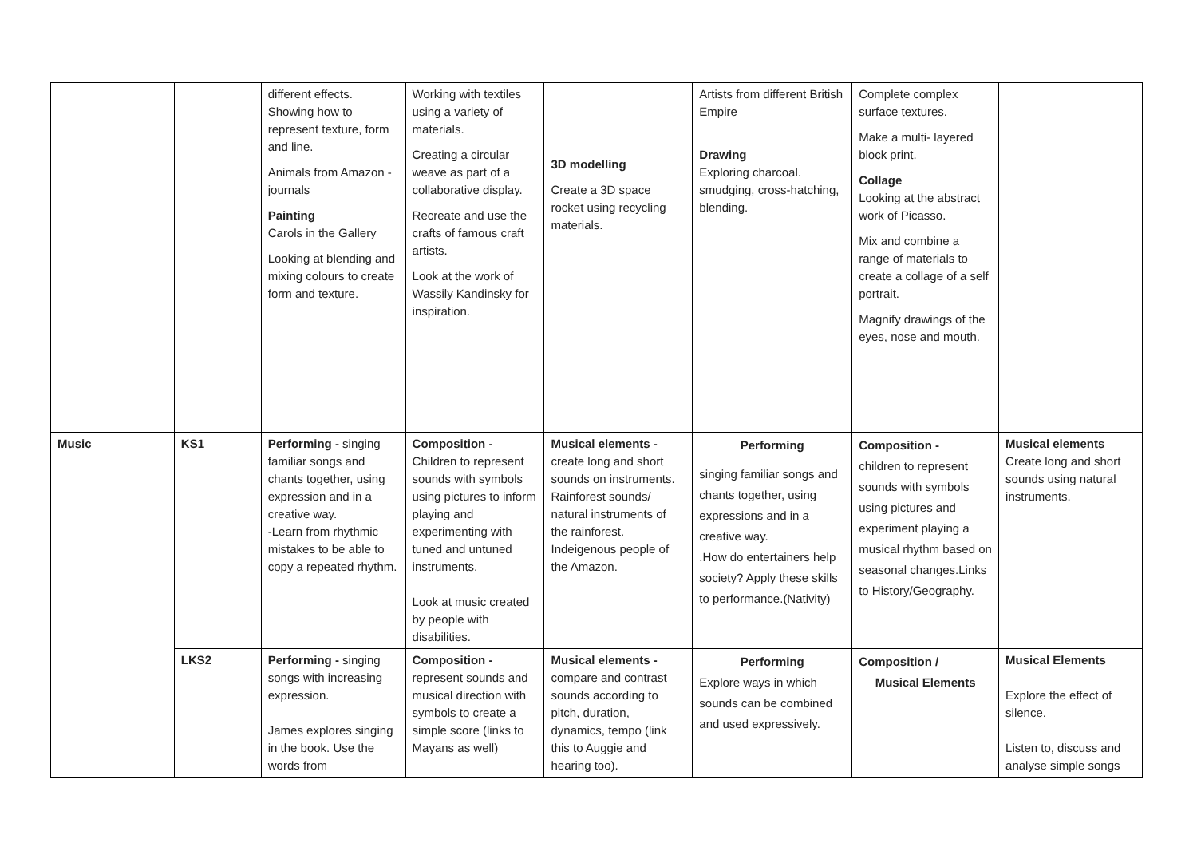| | | different effects. Showing how to represent texture, form and line. Animals from Amazon - journals Painting Carols in the Gallery Looking at blending and mixing colours to create form and texture. | Working with textiles using a variety of materials. Creating a circular weave as part of a collaborative display. Recreate and use the crafts of famous craft artists. Look at the work of Wassily Kandinsky for inspiration. | 3D modelling Create a 3D space rocket using recycling materials. | Artists from different British Empire Drawing Exploring charcoal. smudging, cross-hatching, blending. | Complete complex surface textures. Make a multi- layered block print. Collage Looking at the abstract work of Picasso. Mix and combine a range of materials to create a collage of a self portrait. Magnify drawings of the eyes, nose and mouth. | |
| Music | KS1 | Performing - singing familiar songs and chants together, using expression and in a creative way. -Learn from rhythmic mistakes to be able to copy a repeated rhythm. | Composition - Children to represent sounds with symbols using pictures to inform playing and experimenting with tuned and untuned instruments. Look at music created by people with disabilities. | Musical elements - create long and short sounds on instruments. Rainforest sounds/ natural instruments of the rainforest. Indeigenous people of the Amazon. | Performing singing familiar songs and chants together, using expressions and in a creative way. .How do entertainers help society? Apply these skills to performance.(Nativity) | Composition - children to represent sounds with symbols using pictures and experiment playing a musical rhythm based on seasonal changes.Links to History/Geography. | Musical elements Create long and short sounds using natural instruments. |
| | LKS2 | Performing - singing songs with increasing expression. James explores singing in the book. Use the words from | Composition - represent sounds and musical direction with symbols to create a simple score (links to Mayans as well) | Musical elements - compare and contrast sounds according to pitch, duration, dynamics, tempo (link this to Auggie and hearing too). | Performing Explore ways in which sounds can be combined and used expressively. | Composition / Musical Elements | Musical Elements Explore the effect of silence. Listen to, discuss and analyse simple songs |